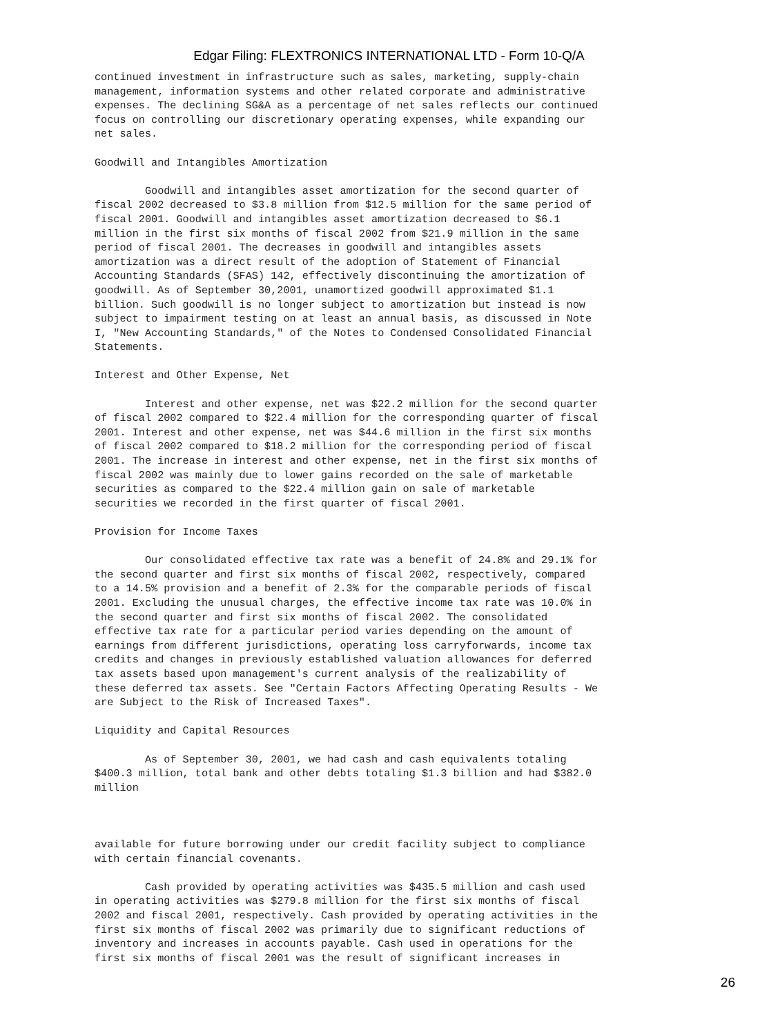Edgar Filing: FLEXTRONICS INTERNATIONAL LTD - Form 10-Q/A
continued investment in infrastructure such as sales, marketing, supply-chain
management, information systems and other related corporate and administrative
expenses. The declining SG&A as a percentage of net sales reflects our continued
focus on controlling our discretionary operating expenses, while expanding our
net sales.

Goodwill and Intangibles Amortization

        Goodwill and intangibles asset amortization for the second quarter of
fiscal 2002 decreased to $3.8 million from $12.5 million for the same period of
fiscal 2001. Goodwill and intangibles asset amortization decreased to $6.1
million in the first six months of fiscal 2002 from $21.9 million in the same
period of fiscal 2001. The decreases in goodwill and intangibles assets
amortization was a direct result of the adoption of Statement of Financial
Accounting Standards (SFAS) 142, effectively discontinuing the amortization of
goodwill. As of September 30,2001, unamortized goodwill approximated $1.1
billion. Such goodwill is no longer subject to amortization but instead is now
subject to impairment testing on at least an annual basis, as discussed in Note
I, "New Accounting Standards," of the Notes to Condensed Consolidated Financial
Statements.

Interest and Other Expense, Net

        Interest and other expense, net was $22.2 million for the second quarter
of fiscal 2002 compared to $22.4 million for the corresponding quarter of fiscal
2001. Interest and other expense, net was $44.6 million in the first six months
of fiscal 2002 compared to $18.2 million for the corresponding period of fiscal
2001. The increase in interest and other expense, net in the first six months of
fiscal 2002 was mainly due to lower gains recorded on the sale of marketable
securities as compared to the $22.4 million gain on sale of marketable
securities we recorded in the first quarter of fiscal 2001.

Provision for Income Taxes

        Our consolidated effective tax rate was a benefit of 24.8% and 29.1% for
the second quarter and first six months of fiscal 2002, respectively, compared
to a 14.5% provision and a benefit of 2.3% for the comparable periods of fiscal
2001. Excluding the unusual charges, the effective income tax rate was 10.0% in
the second quarter and first six months of fiscal 2002. The consolidated
effective tax rate for a particular period varies depending on the amount of
earnings from different jurisdictions, operating loss carryforwards, income tax
credits and changes in previously established valuation allowances for deferred
tax assets based upon management's current analysis of the realizability of
these deferred tax assets. See "Certain Factors Affecting Operating Results - We
are Subject to the Risk of Increased Taxes".

Liquidity and Capital Resources

        As of September 30, 2001, we had cash and cash equivalents totaling
$400.3 million, total bank and other debts totaling $1.3 billion and had $382.0
million



available for future borrowing under our credit facility subject to compliance
with certain financial covenants.

        Cash provided by operating activities was $435.5 million and cash used
in operating activities was $279.8 million for the first six months of fiscal
2002 and fiscal 2001, respectively. Cash provided by operating activities in the
first six months of fiscal 2002 was primarily due to significant reductions of
inventory and increases in accounts payable. Cash used in operations for the
first six months of fiscal 2001 was the result of significant increases in
26